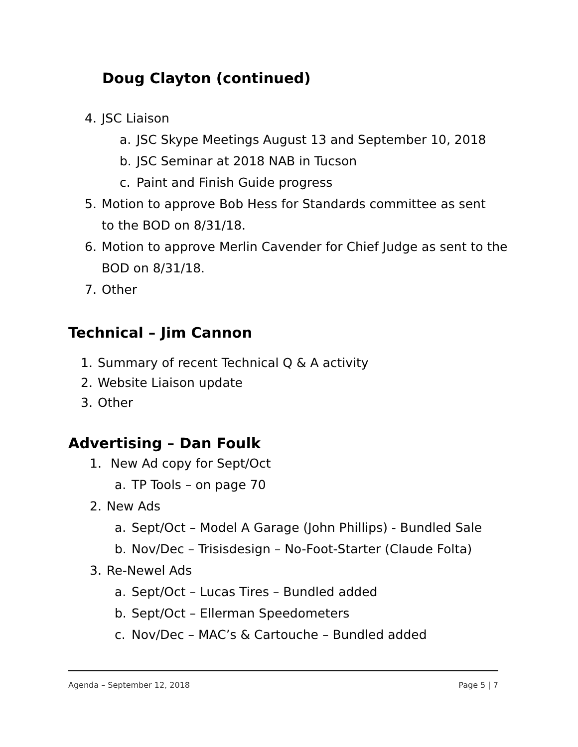Doug Clayton (continued)
4. JSC Liaison
a. JSC Skype Meetings August 13 and September 10, 2018
b. JSC Seminar at 2018 NAB in Tucson
c. Paint and Finish Guide progress
5. Motion to approve Bob Hess for Standards committee as sent to the BOD on 8/31/18.
6. Motion to approve Merlin Cavender for Chief Judge as sent to the BOD on 8/31/18.
7. Other
Technical – Jim Cannon
1. Summary of recent Technical Q & A activity
2. Website Liaison update
3. Other
Advertising – Dan Foulk
1. New Ad copy for Sept/Oct
a. TP Tools – on page 70
2. New Ads
a. Sept/Oct – Model A Garage (John Phillips) - Bundled Sale
b. Nov/Dec – Trisisdesign – No-Foot-Starter (Claude Folta)
3. Re-Newel Ads
a. Sept/Oct – Lucas Tires – Bundled added
b. Sept/Oct – Ellerman Speedometers
c. Nov/Dec – MAC’s & Cartouche – Bundled added
Agenda – September 12, 2018 Page 5 | 7